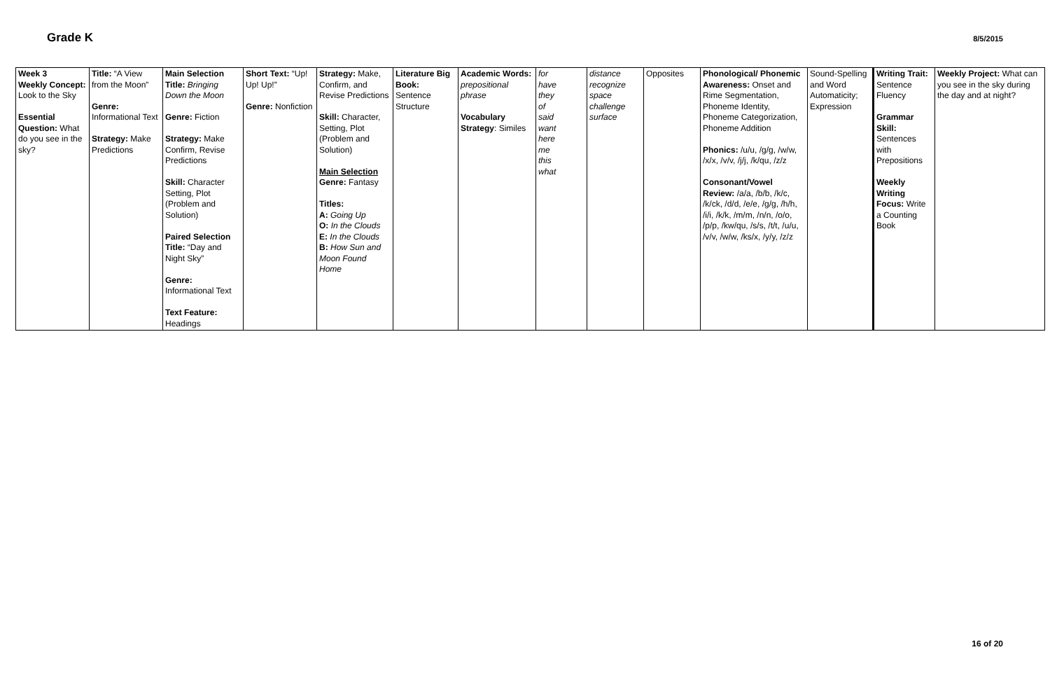Grade K 8/5/2015
| Week 3 Weekly Concept: Look to the Sky Essential Question: What do you see in the sky? | Title: “A View from the Moon” Genre: Informational Text Strategy: Make Predictions | Main Selection Title: Bringing Down the Moon Genre: Fiction Strategy: Make Confirm, Revise Predictions Skill: Character Setting, Plot (Problem and Solution) Paired Selection Title: “Day and Night Sky” Genre: Informational Text Text Feature: Headings | Short Text: “Up! Up! Up!” Genre: Nonfiction | Strategy: Make, Confirm, and Revise Predictions Skill: Character, Setting, Plot (Problem and Solution) Main Selection Genre: Fantasy Titles: A: Going Up O: In the Clouds E: In the Clouds B: How Sun and Moon Found Home | Literature Big Book: Sentence Structure | Academic Words: prepositional phrase Vocabulary Strategy : Similes | for have they of said want here me this what | distance recognize space challenge surface | Opposites | Phonological/ Phonemic Awareness: Onset and Rime Segmentation, Phoneme Identity, Phoneme Categorization, Phoneme Addition Phonics: /u/u, /g/g, /w/w, /x/x, /v/v, /j/j, /k/qu, /z/z Consonant/Vowel Review: /a/a, /b/b, /k/c, /k/ck, /d/d, /e/e, /g/g, /h/h, /i/i, /k/k, /m/m, /n/n, /o/o, /p/p, /kw/qu, /s/s, /t/t, /u/u, /v/v, /w/w, /ks/x, /y/y, /z/z | Sound-Spelling and Word Automaticity; Expression | Writing Trait: Sentence Fluency Grammar Skill: Sentences with Prepositions Weekly Writing Focus: Write a Counting Book | Weekly Project: What can you see in the sky during the day and at night? |
16 of 20